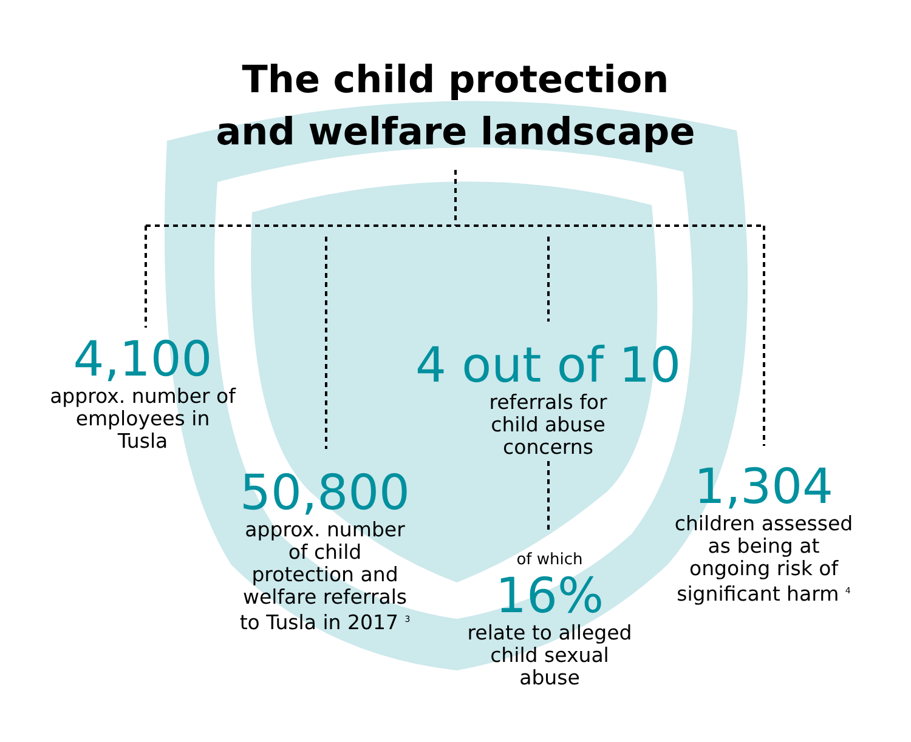The child protection
and welfare landscape
4,100
approx. number of employees in Tusla
4 out of 10
referrals for
child abuse
concerns
50,800
approx. number
of child
protection and
welfare referrals
to Tusla in 2017 <sup>3</sup>
1,304
children assessed
as being at
ongoing risk of
significant harm <sup>4</sup>
of which
16%
relate to alleged
child sexual
abuse